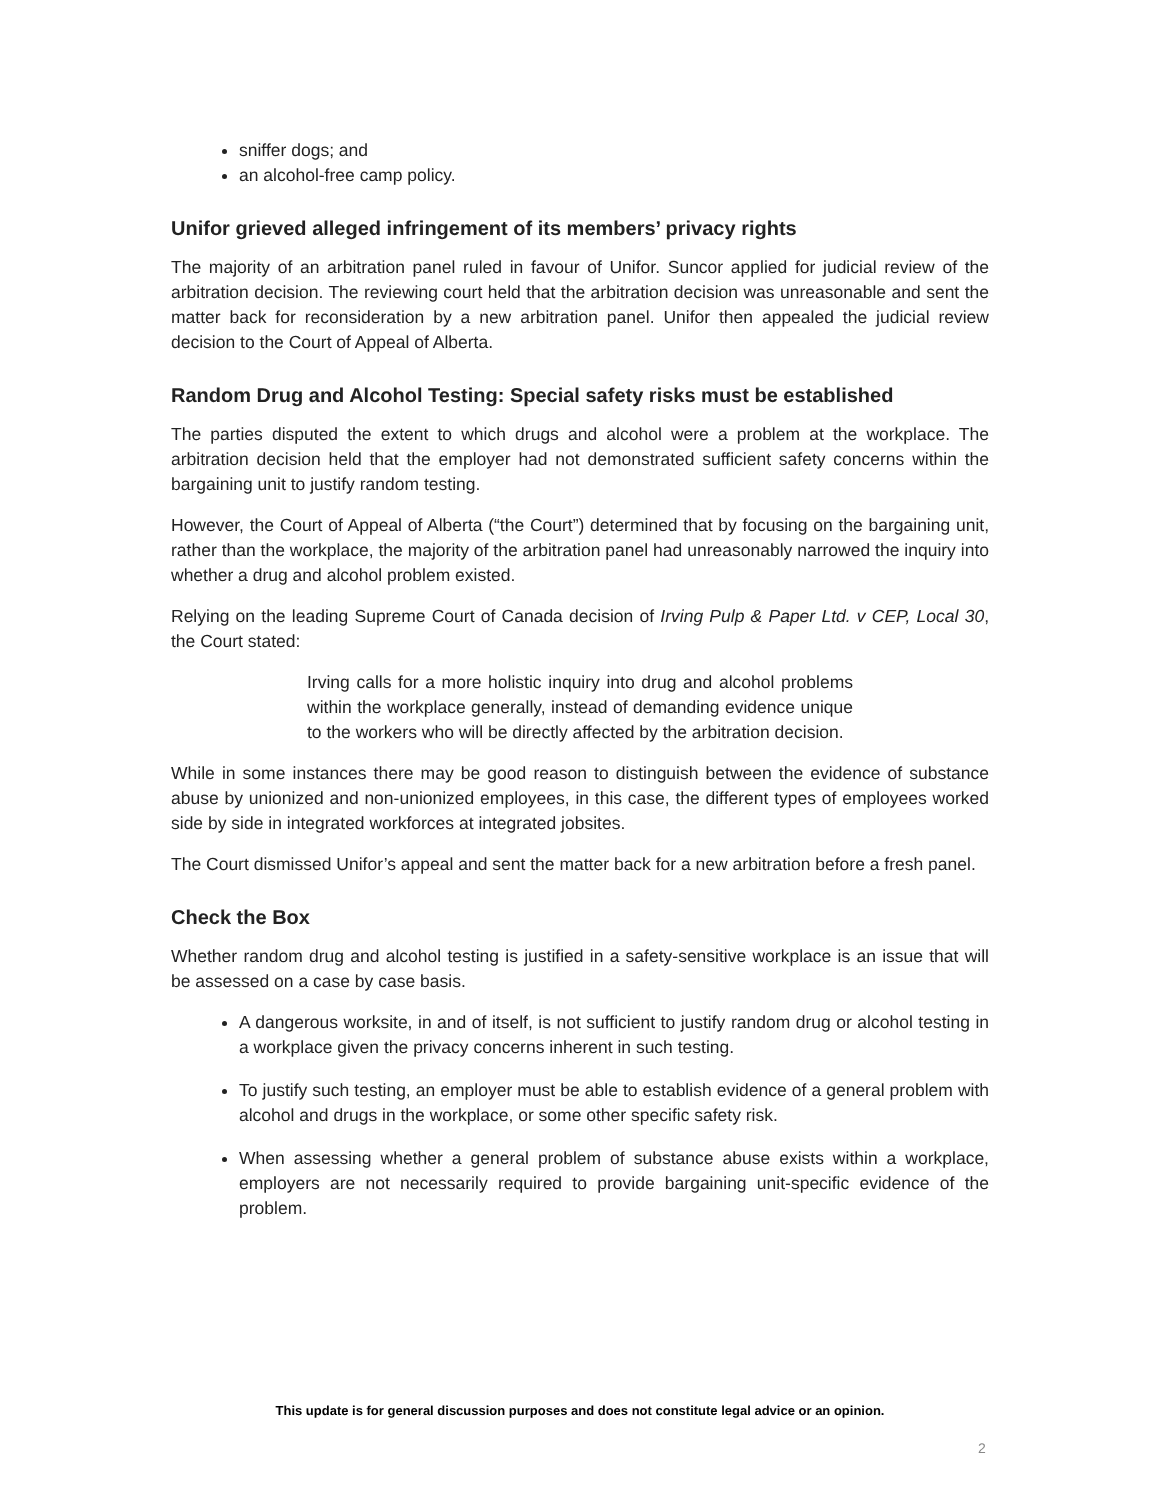sniffer dogs; and
an alcohol-free camp policy.
Unifor grieved alleged infringement of its members’ privacy rights
The majority of an arbitration panel ruled in favour of Unifor. Suncor applied for judicial review of the arbitration decision. The reviewing court held that the arbitration decision was unreasonable and sent the matter back for reconsideration by a new arbitration panel. Unifor then appealed the judicial review decision to the Court of Appeal of Alberta.
Random Drug and Alcohol Testing: Special safety risks must be established
The parties disputed the extent to which drugs and alcohol were a problem at the workplace. The arbitration decision held that the employer had not demonstrated sufficient safety concerns within the bargaining unit to justify random testing.
However, the Court of Appeal of Alberta (“the Court”) determined that by focusing on the bargaining unit, rather than the workplace, the majority of the arbitration panel had unreasonably narrowed the inquiry into whether a drug and alcohol problem existed.
Relying on the leading Supreme Court of Canada decision of Irving Pulp & Paper Ltd. v CEP, Local 30, the Court stated:
Irving calls for a more holistic inquiry into drug and alcohol problems within the workplace generally, instead of demanding evidence unique to the workers who will be directly affected by the arbitration decision.
While in some instances there may be good reason to distinguish between the evidence of substance abuse by unionized and non-unionized employees, in this case, the different types of employees worked side by side in integrated workforces at integrated jobsites.
The Court dismissed Unifor’s appeal and sent the matter back for a new arbitration before a fresh panel.
Check the Box
Whether random drug and alcohol testing is justified in a safety-sensitive workplace is an issue that will be assessed on a case by case basis.
A dangerous worksite, in and of itself, is not sufficient to justify random drug or alcohol testing in a workplace given the privacy concerns inherent in such testing.
To justify such testing, an employer must be able to establish evidence of a general problem with alcohol and drugs in the workplace, or some other specific safety risk.
When assessing whether a general problem of substance abuse exists within a workplace, employers are not necessarily required to provide bargaining unit-specific evidence of the problem.
This update is for general discussion purposes and does not constitute legal advice or an opinion.
2